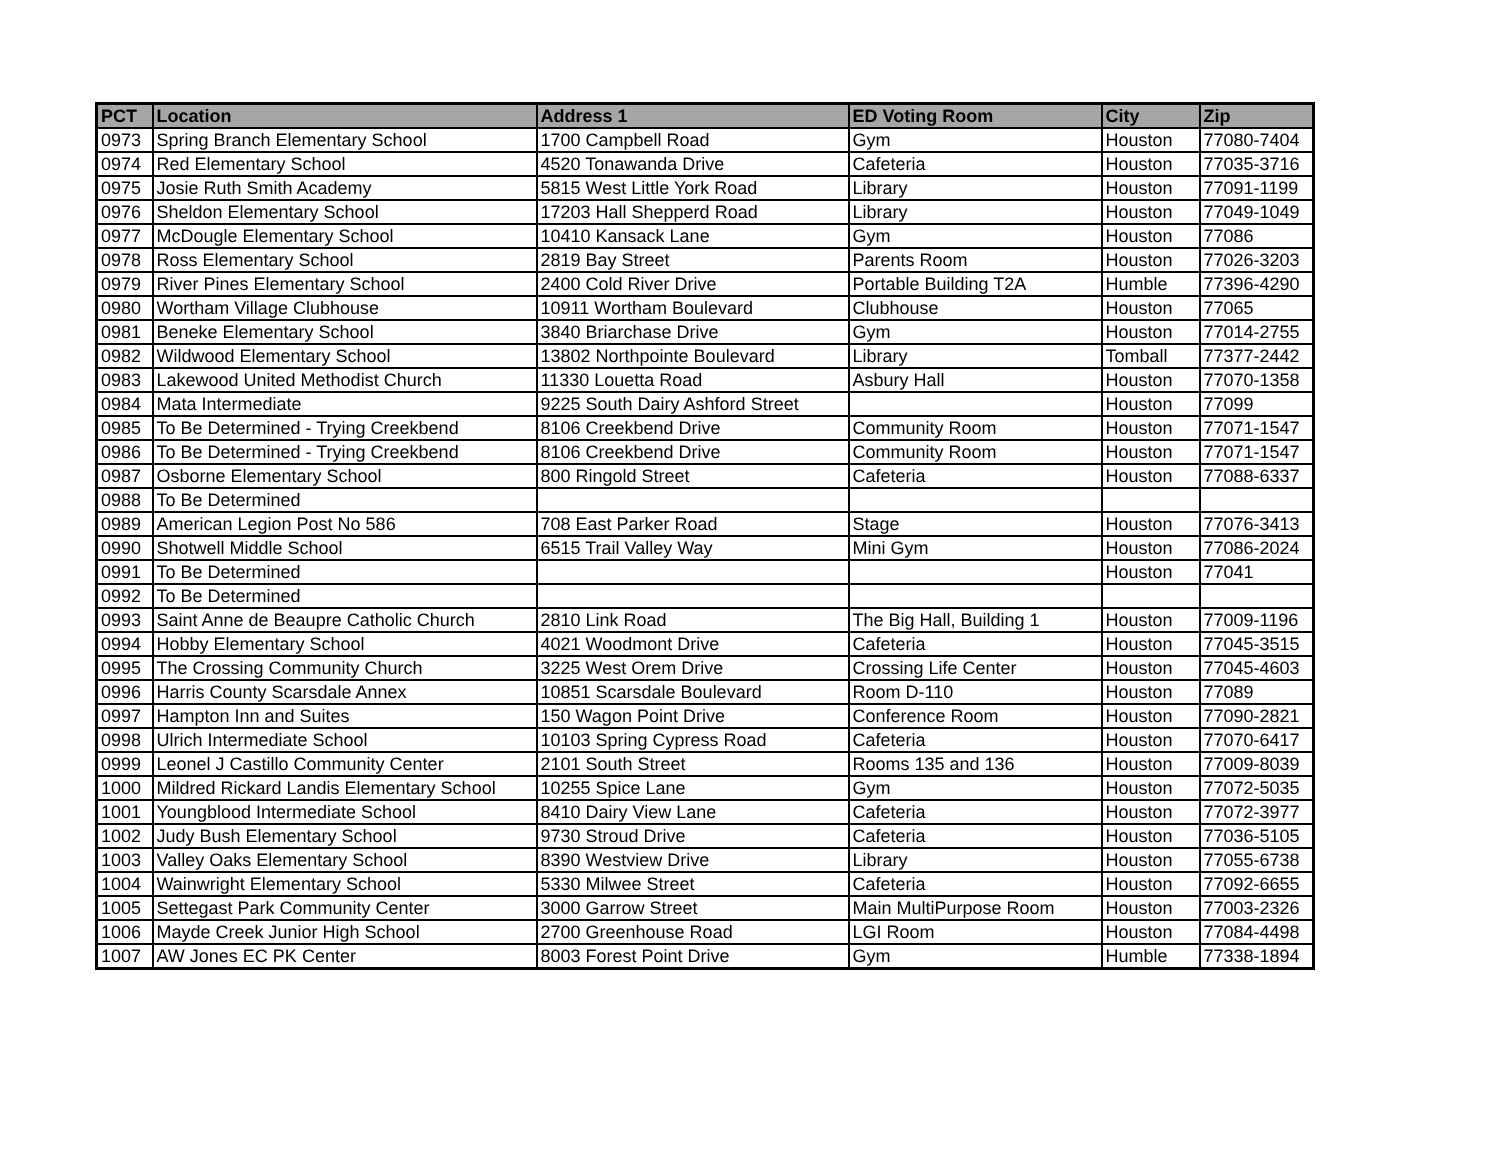| PCT | Location | Address 1 | ED Voting Room | City | Zip |
| --- | --- | --- | --- | --- | --- |
| 0973 | Spring Branch Elementary School | 1700 Campbell Road | Gym | Houston | 77080-7404 |
| 0974 | Red Elementary School | 4520 Tonawanda Drive | Cafeteria | Houston | 77035-3716 |
| 0975 | Josie Ruth Smith Academy | 5815 West Little York Road | Library | Houston | 77091-1199 |
| 0976 | Sheldon Elementary School | 17203 Hall Shepperd Road | Library | Houston | 77049-1049 |
| 0977 | McDougle Elementary School | 10410 Kansack Lane | Gym | Houston | 77086 |
| 0978 | Ross Elementary School | 2819 Bay Street | Parents Room | Houston | 77026-3203 |
| 0979 | River Pines Elementary School | 2400 Cold River Drive | Portable Building T2A | Humble | 77396-4290 |
| 0980 | Wortham Village Clubhouse | 10911 Wortham Boulevard | Clubhouse | Houston | 77065 |
| 0981 | Beneke Elementary School | 3840 Briarchase Drive | Gym | Houston | 77014-2755 |
| 0982 | Wildwood Elementary School | 13802 Northpointe Boulevard | Library | Tomball | 77377-2442 |
| 0983 | Lakewood United Methodist Church | 11330 Louetta Road | Asbury Hall | Houston | 77070-1358 |
| 0984 | Mata Intermediate | 9225 South Dairy Ashford Street | | Houston | 77099 |
| 0985 | To Be Determined - Trying Creekbend | 8106 Creekbend Drive | Community Room | Houston | 77071-1547 |
| 0986 | To Be Determined - Trying Creekbend | 8106 Creekbend Drive | Community Room | Houston | 77071-1547 |
| 0987 | Osborne Elementary School | 800 Ringold Street | Cafeteria | Houston | 77088-6337 |
| 0988 | To Be Determined | | | | |
| 0989 | American Legion Post No 586 | 708 East Parker Road | Stage | Houston | 77076-3413 |
| 0990 | Shotwell Middle School | 6515 Trail Valley Way | Mini Gym | Houston | 77086-2024 |
| 0991 | To Be Determined | | | Houston | 77041 |
| 0992 | To Be Determined | | | | |
| 0993 | Saint Anne de Beaupre Catholic Church | 2810 Link Road | The Big Hall, Building 1 | Houston | 77009-1196 |
| 0994 | Hobby Elementary School | 4021 Woodmont Drive | Cafeteria | Houston | 77045-3515 |
| 0995 | The Crossing Community Church | 3225 West Orem Drive | Crossing Life Center | Houston | 77045-4603 |
| 0996 | Harris County Scarsdale Annex | 10851 Scarsdale Boulevard | Room D-110 | Houston | 77089 |
| 0997 | Hampton Inn and Suites | 150 Wagon Point Drive | Conference Room | Houston | 77090-2821 |
| 0998 | Ulrich Intermediate School | 10103 Spring Cypress Road | Cafeteria | Houston | 77070-6417 |
| 0999 | Leonel J Castillo Community Center | 2101 South Street | Rooms 135 and 136 | Houston | 77009-8039 |
| 1000 | Mildred Rickard Landis Elementary School | 10255 Spice Lane | Gym | Houston | 77072-5035 |
| 1001 | Youngblood Intermediate School | 8410 Dairy View Lane | Cafeteria | Houston | 77072-3977 |
| 1002 | Judy Bush Elementary School | 9730 Stroud Drive | Cafeteria | Houston | 77036-5105 |
| 1003 | Valley Oaks Elementary School | 8390 Westview Drive | Library | Houston | 77055-6738 |
| 1004 | Wainwright Elementary School | 5330 Milwee Street | Cafeteria | Houston | 77092-6655 |
| 1005 | Settegast Park Community Center | 3000 Garrow Street | Main MultiPurpose Room | Houston | 77003-2326 |
| 1006 | Mayde Creek Junior High School | 2700 Greenhouse Road | LGI Room | Houston | 77084-4498 |
| 1007 | AW Jones EC PK Center | 8003 Forest Point Drive | Gym | Humble | 77338-1894 |